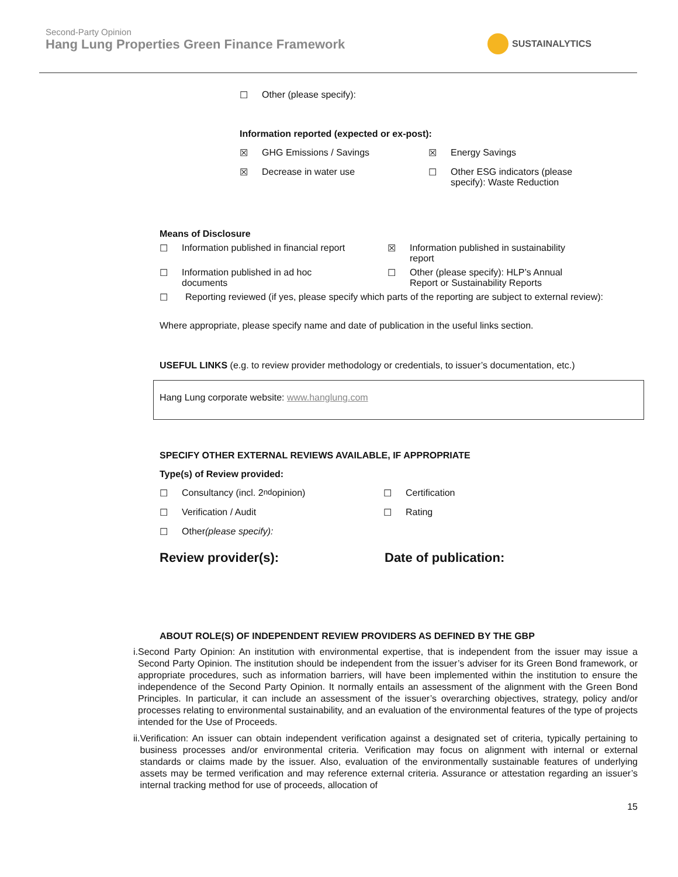Second-Party Opinion
Hang Lung Properties Green Finance Framework
SUSTAINALYTICS
☐ Other (please specify):
Information reported (expected or ex-post):
☒ GHG Emissions / Savings ☒ Energy Savings
☒ Decrease in water use ☐ Other ESG indicators (please specify): Waste Reduction
Means of Disclosure
☐ Information published in financial report
☒ Information published in sustainability report
☐ Information published in ad hoc documents
☐ Other (please specify): HLP’s Annual Report or Sustainability Reports
☐ Reporting reviewed (if yes, please specify which parts of the reporting are subject to external review):
Where appropriate, please specify name and date of publication in the useful links section.
USEFUL LINKS (e.g. to review provider methodology or credentials, to issuer’s documentation, etc.)
Hang Lung corporate website: www.hanglung.com
SPECIFY OTHER EXTERNAL REVIEWS AVAILABLE, IF APPROPRIATE
Type(s) of Review provided:
☐ Consultancy (incl. 2<sup>nd</sup> opinion) ☐ Certification
☐ Verification / Audit ☐ Rating
☐ Other (please specify):
Review provider(s): Date of publication:
ABOUT ROLE(S) OF INDEPENDENT REVIEW PROVIDERS AS DEFINED BY THE GBP
i. Second Party Opinion: An institution with environmental expertise, that is independent from the issuer may issue a Second Party Opinion. The institution should be independent from the issuer’s adviser for its Green Bond framework, or appropriate procedures, such as information barriers, will have been implemented within the institution to ensure the independence of the Second Party Opinion. It normally entails an assessment of the alignment with the Green Bond Principles. In particular, it can include an assessment of the issuer’s overarching objectives, strategy, policy and/or processes relating to environmental sustainability, and an evaluation of the environmental features of the type of projects intended for the Use of Proceeds.
ii. Verification: An issuer can obtain independent verification against a designated set of criteria, typically pertaining to business processes and/or environmental criteria. Verification may focus on alignment with internal or external standards or claims made by the issuer. Also, evaluation of the environmentally sustainable features of underlying assets may be termed verification and may reference external criteria. Assurance or attestation regarding an issuer’s internal tracking method for use of proceeds, allocation of
15